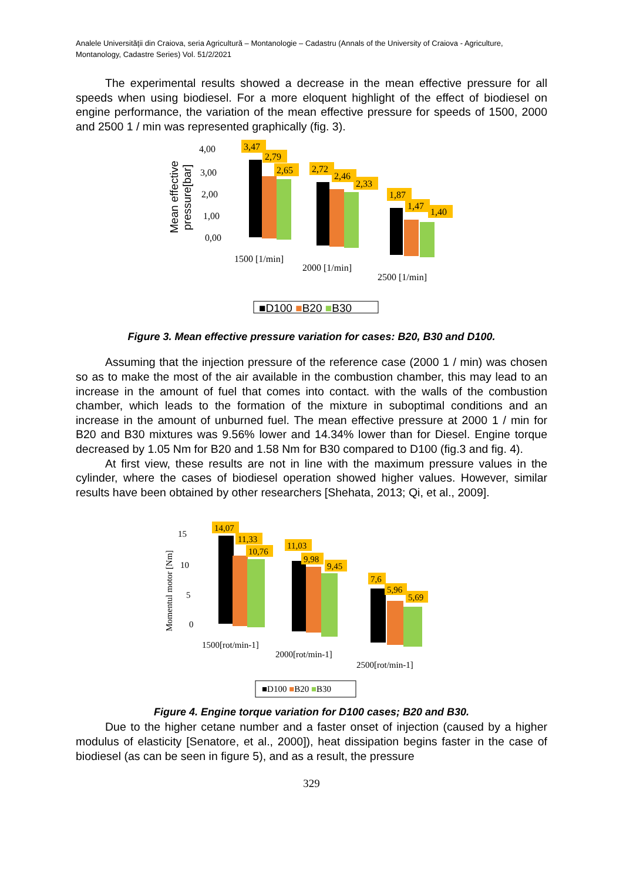Analele Universităţii din Craiova, seria Agricultură – Montanologie – Cadastru (Annals of the University of Craiova - Agriculture, Montanology, Cadastre Series) Vol. 51/2/2021
The experimental results showed a decrease in the mean effective pressure for all speeds when using biodiesel. For a more eloquent highlight of the effect of biodiesel on engine performance, the variation of the mean effective pressure for speeds of 1500, 2000 and 2500 1 / min was represented graphically (fig. 3).
Mean effective
pressure[bar]
4,00
3,00
2,00
1,00
0,00
3,47
2,79
2,65
2,72
2,46
2,33
1,87
1,47
1,40
1500 [1/min]
2000 [1/min]
2500 [1/min]
■D100 ■B20 ■B30
Figure 3. Mean effective pressure variation for cases: B20, B30 and D100.
Assuming that the injection pressure of the reference case (2000 1 / min) was chosen so as to make the most of the air available in the combustion chamber, this may lead to an increase in the amount of fuel that comes into contact. with the walls of the combustion chamber, which leads to the formation of the mixture in suboptimal conditions and an increase in the amount of unburned fuel. The mean effective pressure at 2000 1 / min for B20 and B30 mixtures was 9.56% lower and 14.34% lower than for Diesel. Engine torque decreased by 1.05 Nm for B20 and 1.58 Nm for B30 compared to D100 (fig.3 and fig. 4).
At first view, these results are not in line with the maximum pressure values in the cylinder, where the cases of biodiesel operation showed higher values. However, similar results have been obtained by other researchers [Shehata, 2013; Qi, et al., 2009].
Momentul motor [Nm]
15
10
5
0
14,07
11,33
10,76
11,03
9,98
9,45
7,6
5,96
5,69
1500[rot/min-1]
2000[rot/min-1]
2500[rot/min-1]
■D100 ■B20 ■B30
Figure 4. Engine torque variation for D100 cases; B20 and B30.
Due to the higher cetane number and a faster onset of injection (caused by a higher modulus of elasticity [Senatore, et al., 2000]), heat dissipation begins faster in the case of biodiesel (as can be seen in figure 5), and as a result, the pressure
329